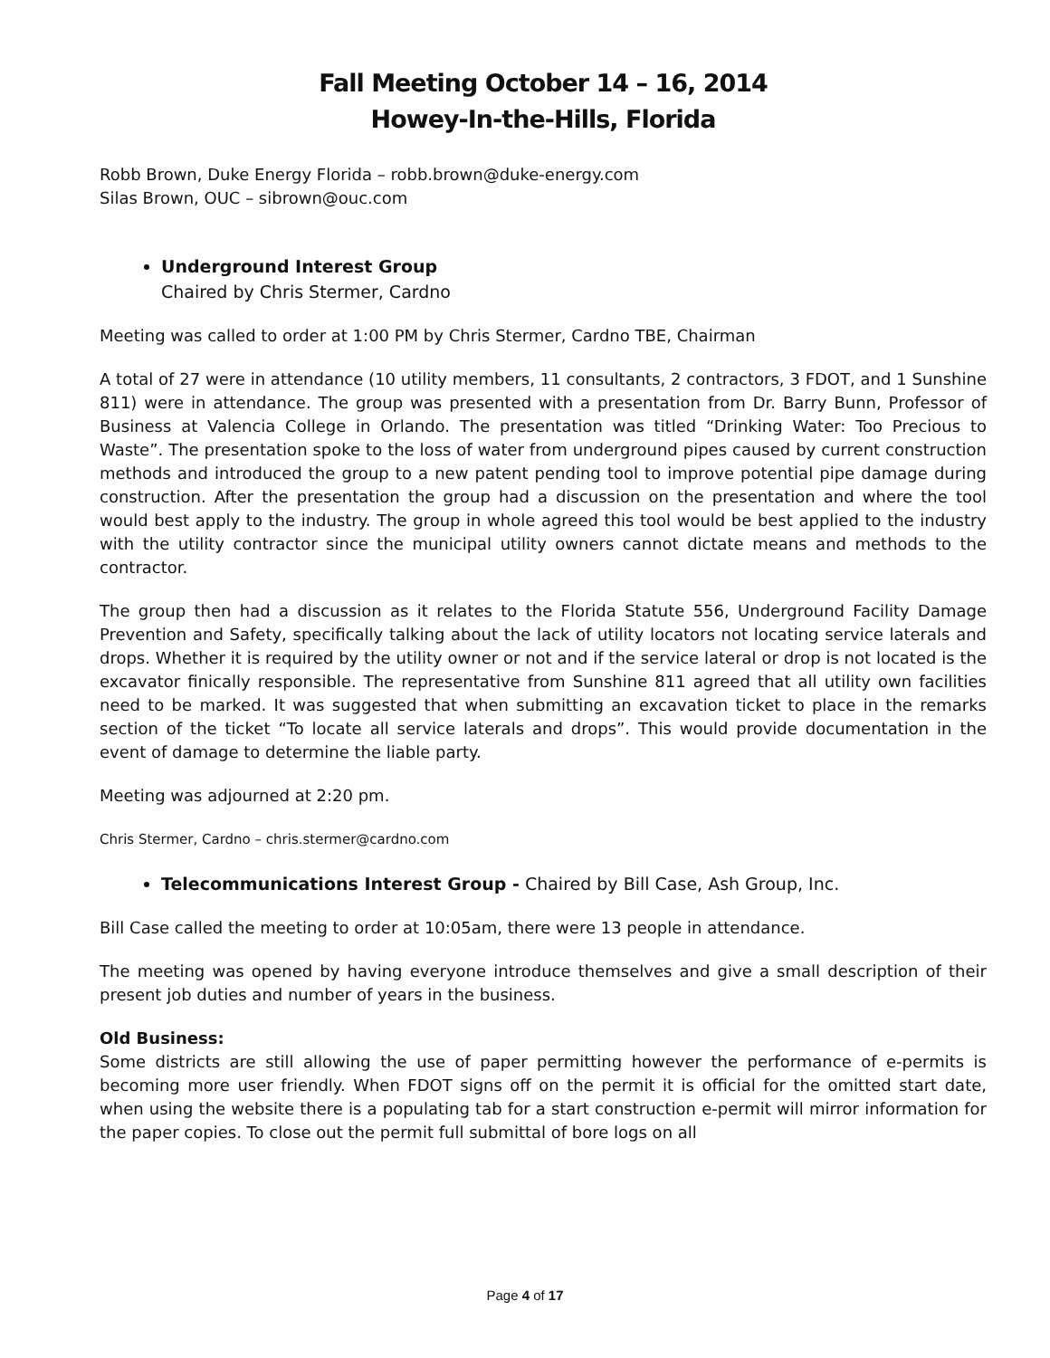Fall Meeting October 14 – 16, 2014
Howey-In-the-Hills, Florida
Robb Brown, Duke Energy Florida – robb.brown@duke-energy.com
Silas Brown, OUC – sibrown@ouc.com
Underground Interest Group
Chaired by Chris Stermer, Cardno
Meeting was called to order at 1:00 PM by Chris Stermer, Cardno TBE, Chairman
A total of 27 were in attendance (10 utility members, 11 consultants, 2 contractors, 3 FDOT, and 1 Sunshine 811) were in attendance. The group was presented with a presentation from Dr. Barry Bunn, Professor of Business at Valencia College in Orlando. The presentation was titled “Drinking Water: Too Precious to Waste”. The presentation spoke to the loss of water from underground pipes caused by current construction methods and introduced the group to a new patent pending tool to improve potential pipe damage during construction. After the presentation the group had a discussion on the presentation and where the tool would best apply to the industry. The group in whole agreed this tool would be best applied to the industry with the utility contractor since the municipal utility owners cannot dictate means and methods to the contractor.
The group then had a discussion as it relates to the Florida Statute 556, Underground Facility Damage Prevention and Safety, specifically talking about the lack of utility locators not locating service laterals and drops. Whether it is required by the utility owner or not and if the service lateral or drop is not located is the excavator finically responsible. The representative from Sunshine 811 agreed that all utility own facilities need to be marked. It was suggested that when submitting an excavation ticket to place in the remarks section of the ticket “To locate all service laterals and drops”. This would provide documentation in the event of damage to determine the liable party.
Meeting was adjourned at 2:20 pm.
Chris Stermer, Cardno – chris.stermer@cardno.com
Telecommunications Interest Group - Chaired by Bill Case, Ash Group, Inc.
Bill Case called the meeting to order at 10:05am, there were 13 people in attendance.
The meeting was opened by having everyone introduce themselves and give a small description of their present job duties and number of years in the business.
Old Business:
Some districts are still allowing the use of paper permitting however the performance of e-permits is becoming more user friendly. When FDOT signs off on the permit it is official for the omitted start date, when using the website there is a populating tab for a start construction e-permit will mirror information for the paper copies. To close out the permit full submittal of bore logs on all
Page 4 of 17